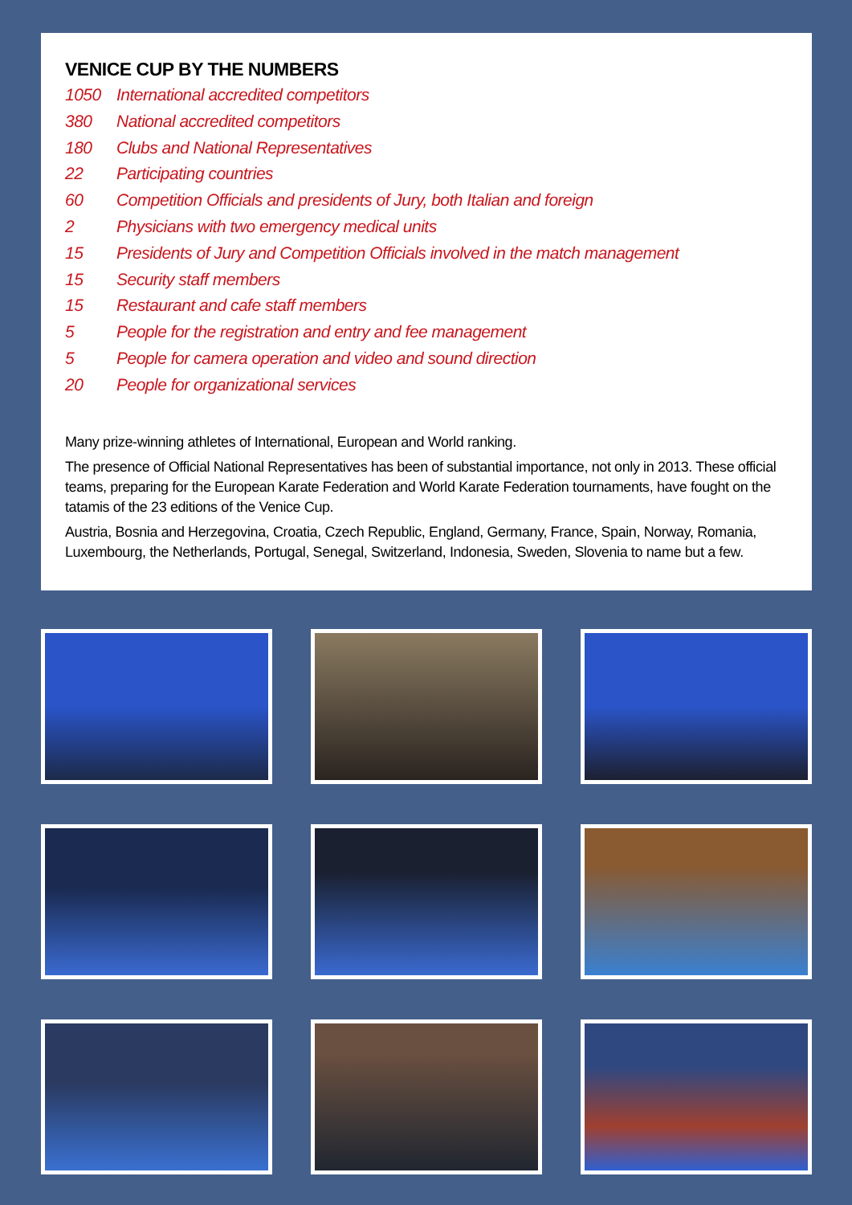VENICE CUP BY THE NUMBERS
1050 International accredited competitors
380 National accredited competitors
180 Clubs and National Representatives
22 Participating countries
60 Competition Officials and presidents of Jury, both Italian and foreign
2 Physicians with two emergency medical units
15 Presidents of Jury and Competition Officials involved in the match management
15 Security staff members
15 Restaurant and cafe staff members
5 People for the registration and entry and fee management
5 People for camera operation and video and sound direction
20 People for organizational services
Many prize-winning athletes of International, European and World ranking.
The presence of Official National Representatives has been of substantial importance, not only in 2013. These official teams, preparing for the European Karate Federation and World Karate Federation tournaments, have fought on the tatamis of the 23 editions of the Venice Cup.
Austria, Bosnia and Herzegovina, Croatia, Czech Republic, England, Germany, France, Spain, Norway, Romania, Luxembourg, the Netherlands, Portugal, Senegal, Switzerland, Indonesia, Sweden, Slovenia to name but a few.